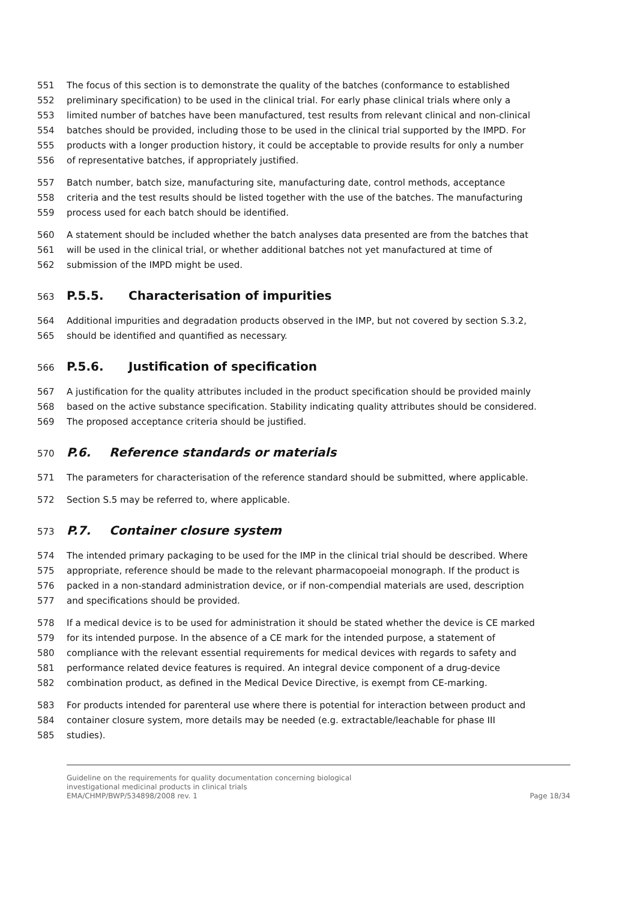551 The focus of this section is to demonstrate the quality of the batches (conformance to established
552 preliminary specification) to be used in the clinical trial. For early phase clinical trials where only a
553 limited number of batches have been manufactured, test results from relevant clinical and non-clinical
554 batches should be provided, including those to be used in the clinical trial supported by the IMPD. For
555 products with a longer production history, it could be acceptable to provide results for only a number
556 of representative batches, if appropriately justified.
557 Batch number, batch size, manufacturing site, manufacturing date, control methods, acceptance
558 criteria and the test results should be listed together with the use of the batches. The manufacturing
559 process used for each batch should be identified.
560 A statement should be included whether the batch analyses data presented are from the batches that
561 will be used in the clinical trial, or whether additional batches not yet manufactured at time of
562 submission of the IMPD might be used.
563
P.5.5. Characterisation of impurities
564 Additional impurities and degradation products observed in the IMP, but not covered by section S.3.2,
565 should be identified and quantified as necessary.
566
P.5.6. Justification of specification
567 A justification for the quality attributes included in the product specification should be provided mainly
568 based on the active substance specification. Stability indicating quality attributes should be considered.
569 The proposed acceptance criteria should be justified.
570
P.6. Reference standards or materials
571 The parameters for characterisation of the reference standard should be submitted, where applicable.
572 Section S.5 may be referred to, where applicable.
573
P.7. Container closure system
574 The intended primary packaging to be used for the IMP in the clinical trial should be described. Where
575 appropriate, reference should be made to the relevant pharmacopoeial monograph. If the product is
576 packed in a non-standard administration device, or if non-compendial materials are used, description
577 and specifications should be provided.
578 If a medical device is to be used for administration it should be stated whether the device is CE marked
579 for its intended purpose. In the absence of a CE mark for the intended purpose, a statement of
580 compliance with the relevant essential requirements for medical devices with regards to safety and
581 performance related device features is required. An integral device component of a drug-device
582 combination product, as defined in the Medical Device Directive, is exempt from CE-marking.
583 For products intended for parenteral use where there is potential for interaction between product and
584 container closure system, more details may be needed (e.g. extractable/leachable for phase III
585 studies).
Guideline on the requirements for quality documentation concerning biological
investigational medicinal products in clinical trials
EMA/CHMP/BWP/534898/2008 rev. 1 Page 18/34